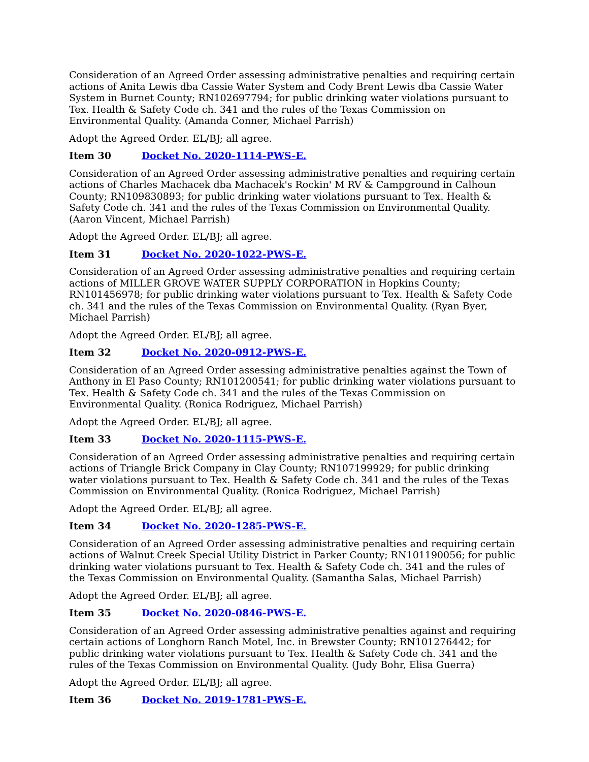Consideration of an Agreed Order assessing administrative penalties and requiring certain actions of Anita Lewis dba Cassie Water System and Cody Brent Lewis dba Cassie Water System in Burnet County; RN102697794; for public drinking water violations pursuant to Tex. Health & Safety Code ch. 341 and the rules of the Texas Commission on Environmental Quality. (Amanda Conner, Michael Parrish)
Adopt the Agreed Order. EL/BJ; all agree.
Item 30 Docket No. 2020-1114-PWS-E.
Consideration of an Agreed Order assessing administrative penalties and requiring certain actions of Charles Machacek dba Machacek's Rockin' M RV & Campground in Calhoun County; RN109830893; for public drinking water violations pursuant to Tex. Health & Safety Code ch. 341 and the rules of the Texas Commission on Environmental Quality. (Aaron Vincent, Michael Parrish)
Adopt the Agreed Order. EL/BJ; all agree.
Item 31 Docket No. 2020-1022-PWS-E.
Consideration of an Agreed Order assessing administrative penalties and requiring certain actions of MILLER GROVE WATER SUPPLY CORPORATION in Hopkins County; RN101456978; for public drinking water violations pursuant to Tex. Health & Safety Code ch. 341 and the rules of the Texas Commission on Environmental Quality. (Ryan Byer, Michael Parrish)
Adopt the Agreed Order. EL/BJ; all agree.
Item 32 Docket No. 2020-0912-PWS-E.
Consideration of an Agreed Order assessing administrative penalties against the Town of Anthony in El Paso County; RN101200541; for public drinking water violations pursuant to Tex. Health & Safety Code ch. 341 and the rules of the Texas Commission on Environmental Quality. (Ronica Rodriguez, Michael Parrish)
Adopt the Agreed Order. EL/BJ; all agree.
Item 33 Docket No. 2020-1115-PWS-E.
Consideration of an Agreed Order assessing administrative penalties and requiring certain actions of Triangle Brick Company in Clay County; RN107199929; for public drinking water violations pursuant to Tex. Health & Safety Code ch. 341 and the rules of the Texas Commission on Environmental Quality. (Ronica Rodriguez, Michael Parrish)
Adopt the Agreed Order. EL/BJ; all agree.
Item 34 Docket No. 2020-1285-PWS-E.
Consideration of an Agreed Order assessing administrative penalties and requiring certain actions of Walnut Creek Special Utility District in Parker County; RN101190056; for public drinking water violations pursuant to Tex. Health & Safety Code ch. 341 and the rules of the Texas Commission on Environmental Quality. (Samantha Salas, Michael Parrish)
Adopt the Agreed Order. EL/BJ; all agree.
Item 35 Docket No. 2020-0846-PWS-E.
Consideration of an Agreed Order assessing administrative penalties against and requiring certain actions of Longhorn Ranch Motel, Inc. in Brewster County; RN101276442; for public drinking water violations pursuant to Tex. Health & Safety Code ch. 341 and the rules of the Texas Commission on Environmental Quality. (Judy Bohr, Elisa Guerra)
Adopt the Agreed Order. EL/BJ; all agree.
Item 36 Docket No. 2019-1781-PWS-E.